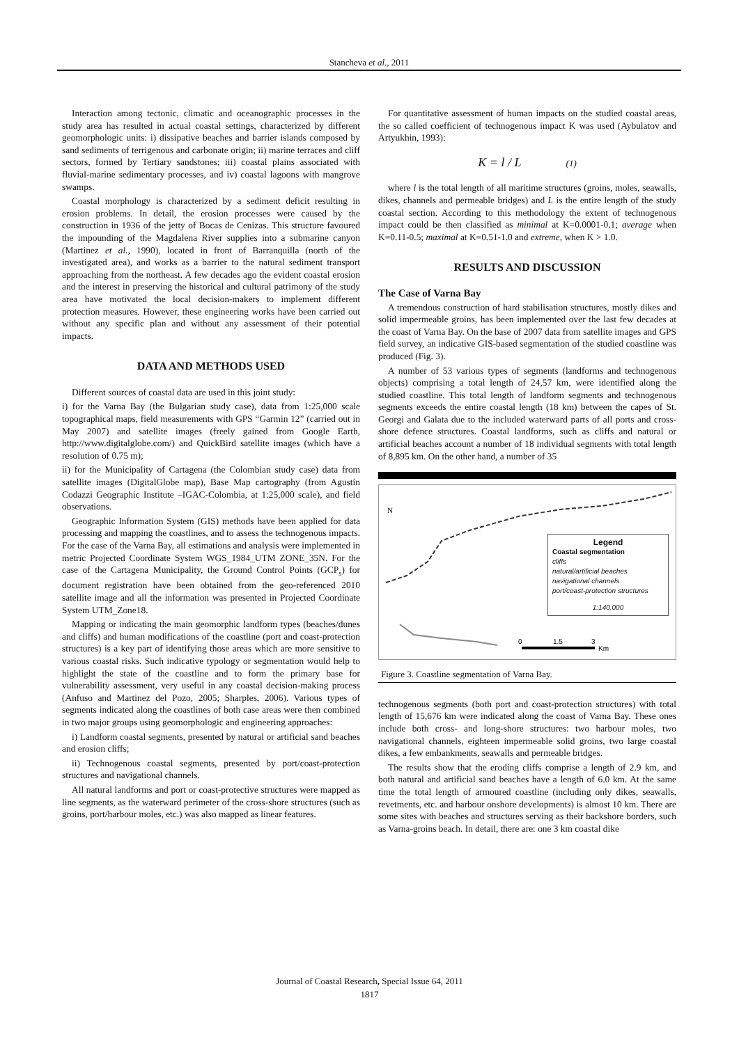Stancheva et al., 2011
Interaction among tectonic, climatic and oceanographic processes in the study area has resulted in actual coastal settings, characterized by different geomorphologic units: i) dissipative beaches and barrier islands composed by sand sediments of terrigenous and carbonate origin; ii) marine terraces and cliff sectors, formed by Tertiary sandstones; iii) coastal plains associated with fluvial-marine sedimentary processes, and iv) coastal lagoons with mangrove swamps.
Coastal morphology is characterized by a sediment deficit resulting in erosion problems. In detail, the erosion processes were caused by the construction in 1936 of the jetty of Bocas de Cenizas. This structure favoured the impounding of the Magdalena River supplies into a submarine canyon (Martinez et al., 1990), located in front of Barranquilla (north of the investigated area), and works as a barrier to the natural sediment transport approaching from the northeast. A few decades ago the evident coastal erosion and the interest in preserving the historical and cultural patrimony of the study area have motivated the local decision-makers to implement different protection measures. However, these engineering works have been carried out without any specific plan and without any assessment of their potential impacts.
DATA AND METHODS USED
Different sources of coastal data are used in this joint study:
i) for the Varna Bay (the Bulgarian study case), data from 1:25,000 scale topographical maps, field measurements with GPS “Garmin 12” (carried out in May 2007) and satellite images (freely gained from Google Earth, http://www.digitalglobe.com/) and QuickBird satellite images (which have a resolution of 0.75 m);
ii) for the Municipality of Cartagena (the Colombian study case) data from satellite images (DigitalGlobe map), Base Map cartography (from Agustín Codazzi Geographic Institute –IGAC-Colombia, at 1:25,000 scale), and field observations.
Geographic Information System (GIS) methods have been applied for data processing and mapping the coastlines, and to assess the technogenous impacts. For the case of the Varna Bay, all estimations and analysis were implemented in metric Projected Coordinate System WGS_1984_UTM ZONE_35N. For the case of the Cartagena Municipality, the Ground Control Points (GCP<sub>s</sub>) for document registration have been obtained from the geo-referenced 2010 satellite image and all the information was presented in Projected Coordinate System UTM_Zone18.
Mapping or indicating the main geomorphic landform types (beaches/dunes and cliffs) and human modifications of the coastline (port and coast-protection structures) is a key part of identifying those areas which are more sensitive to various coastal risks. Such indicative typology or segmentation would help to highlight the state of the coastline and to form the primary base for vulnerability assessment, very useful in any coastal decision-making process (Anfuso and Martinez del Pozo, 2005; Sharples, 2006). Various types of segments indicated along the coastlines of both case areas were then combined in two major groups using geomorphologic and engineering approaches:
i) Landform coastal segments, presented by natural or artificial sand beaches and erosion cliffs;
ii) Technogenous coastal segments, presented by port/coast-protection structures and navigational channels.
All natural landforms and port or coast-protective structures were mapped as line segments, as the waterward perimeter of the cross-shore structures (such as groins, port/harbour moles, etc.) was also mapped as linear features.
For quantitative assessment of human impacts on the studied coastal areas, the so called coefficient of technogenous impact K was used (Aybulatov and Artyukhin, 1993):
K = l / L (1)
where l is the total length of all maritime structures (groins, moles, seawalls, dikes, channels and permeable bridges) and L is the entire length of the study coastal section. According to this methodology the extent of technogenous impact could be then classified as minimal at K=0.0001-0.1; average when K=0.11-0.5; maximal at K=0.51-1.0 and extreme, when K > 1.0.
RESULTS AND DISCUSSION
The Case of Varna Bay
A tremendous construction of hard stabilisation structures, mostly dikes and solid impermeable groins, has been implemented over the last few decades at the coast of Varna Bay. On the base of 2007 data from satellite images and GPS field survey, an indicative GIS-based segmentation of the studied coastline was produced (Fig. 3).
A number of 53 various types of segments (landforms and technogenous objects) comprising a total length of 24,57 km, were identified along the studied coastline. This total length of landform segments and technogenous segments exceeds the entire coastal length (18 km) between the capes of St. Georgi and Galata due to the included waterward parts of all ports and cross-shore defence structures. Coastal landforms, such as cliffs and natural or artificial beaches account a number of 18 individual segments with total length of 8,895 km. On the other hand, a number of 35
N
0
1.5
3
Km
Legend
Coastal segmentation
cliffs
natural/artificial beaches
navigational channels
port/coast-protection structures
1:140,000
Figure 3. Coastline segmentation of Varna Bay.
technogenous segments (both port and coast-protection structures) with total length of 15,676 km were indicated along the coast of Varna Bay. These ones include both cross- and long-shore structures: two harbour moles, two navigational channels, eighteen impermeable solid groins, two large coastal dikes, a few embankments, seawalls and permeable bridges.
The results show that the eroding cliffs comprise a length of 2.9 km, and both natural and artificial sand beaches have a length of 6.0 km. At the same time the total length of armoured coastline (including only dikes, seawalls, revetments, etc. and harbour onshore developments) is almost 10 km. There are some sites with beaches and structures serving as their backshore borders, such as Varna-groins beach. In detail, there are: one 3 km coastal dike
Journal of Coastal Research, Special Issue 64, 2011
1817